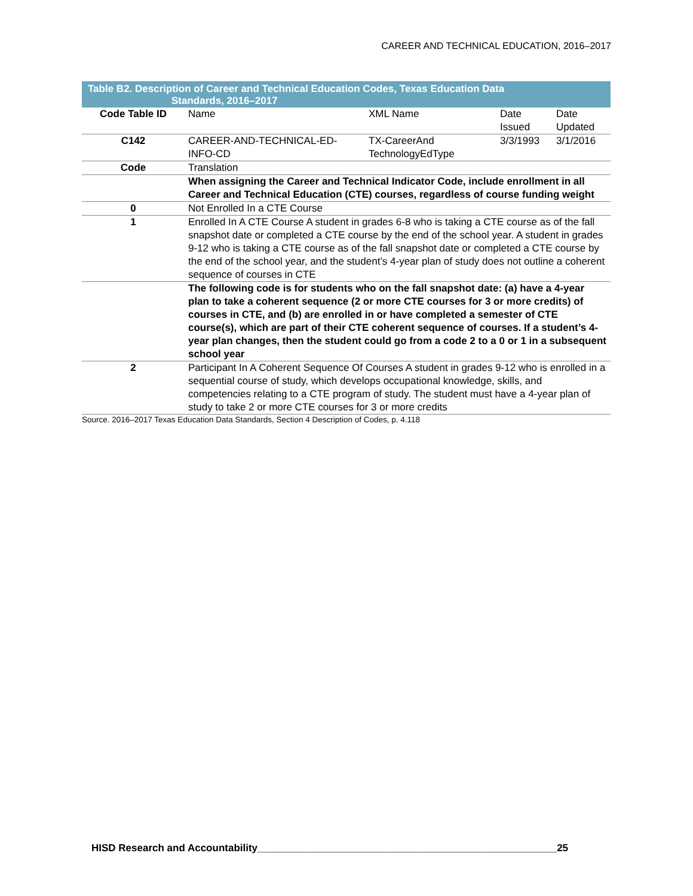CAREER AND TECHNICAL EDUCATION, 2016–2017
Table B2. Description of Career and Technical Education Codes, Texas Education Data
Standards, 2016–2017
| Code Table ID | Name | XML Name | Date Issued | Date Updated |
| C142 | CAREER-AND-TECHNICAL-ED-INFO-CD | TX-CareerAnd TechnologyEdType | 3/3/1993 | 3/1/2016 |
| Code | Translation | | | |
| | When assigning the Career and Technical Indicator Code, include enrollment in all Career and Technical Education (CTE) courses, regardless of course funding weight | | | |
| 0 | Not Enrolled In a CTE Course | | | |
| 1 | Enrolled In A CTE Course A student in grades 6-8 who is taking a CTE course as of the fall snapshot date or completed a CTE course by the end of the school year. A student in grades 9-12 who is taking a CTE course as of the fall snapshot date or completed a CTE course by the end of the school year, and the student’s 4-year plan of study does not outline a coherent sequence of courses in CTE | | | |
| | The following code is for students who on the fall snapshot date: (a) have a 4-year plan to take a coherent sequence (2 or more CTE courses for 3 or more credits) of courses in CTE, and (b) are enrolled in or have completed a semester of CTE course(s), which are part of their CTE coherent sequence of courses. If a student’s 4-year plan changes, then the student could go from a code 2 to a 0 or 1 in a subsequent school year | | | |
| 2 | Participant In A Coherent Sequence Of Courses A student in grades 9-12 who is enrolled in a sequential course of study, which develops occupational knowledge, skills, and competencies relating to a CTE program of study. The student must have a 4-year plan of study to take 2 or more CTE courses for 3 or more credits | | | |
Source. 2016–2017 Texas Education Data Standards, Section 4 Description of Codes, p. 4.118
HISD Research and Accountability_____________________________________________________25